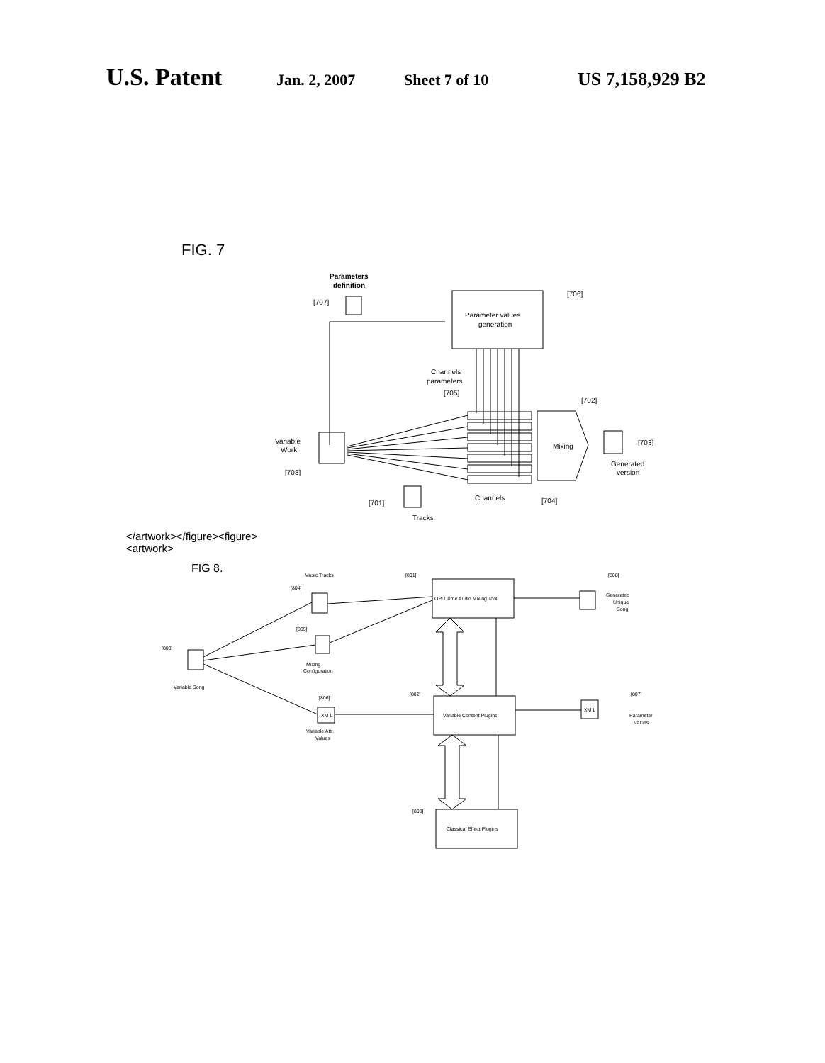U.S. Patent Jan. 2, 2007 Sheet 7 of 10 US 7,158,929 B2
FIG. 7
Parameters
definition
[707]
Parameter values
generation
[706]
Channels
parameters
[705]
[702]
Mixing
Variable
Work
[708]
[703]
Generated
version
[701]
Tracks
Channels
[704]
</artwork></figure><figure>
<artwork>
FIG 8.
Music Tracks
[804]
[801]
OPU Time Audio Mixing Tool
[808]
Generated
Unique
Song
[805]
Mixing
Configuration
[803]
Variable Song
[806]
XM L
Variable Attr.
Values
[802]
Variable Content Plugins
XM L
[807]
Parameter
values
[803]
Classical Effect Plugins